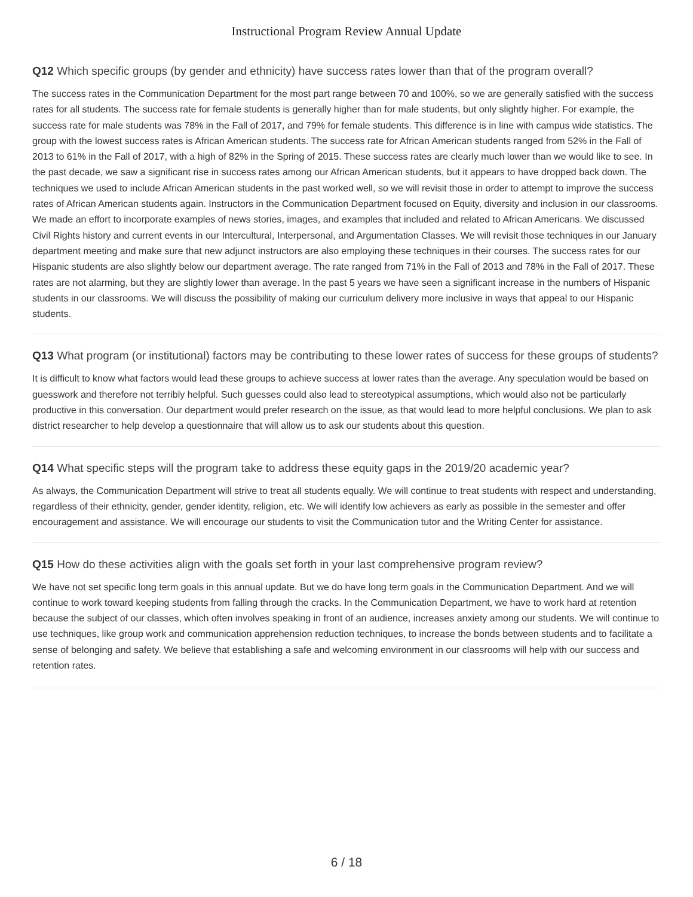Instructional Program Review Annual Update
Q12 Which specific groups (by gender and ethnicity) have success rates lower than that of the program overall?
The success rates in the Communication Department for the most part range between 70 and 100%, so we are generally satisfied with the success rates for all students. The success rate for female students is generally higher than for male students, but only slightly higher. For example, the success rate for male students was 78% in the Fall of 2017, and 79% for female students. This difference is in line with campus wide statistics. The group with the lowest success rates is African American students. The success rate for African American students ranged from 52% in the Fall of 2013 to 61% in the Fall of 2017, with a high of 82% in the Spring of 2015. These success rates are clearly much lower than we would like to see. In the past decade, we saw a significant rise in success rates among our African American students, but it appears to have dropped back down. The techniques we used to include African American students in the past worked well, so we will revisit those in order to attempt to improve the success rates of African American students again. Instructors in the Communication Department focused on Equity, diversity and inclusion in our classrooms. We made an effort to incorporate examples of news stories, images, and examples that included and related to African Americans. We discussed Civil Rights history and current events in our Intercultural, Interpersonal, and Argumentation Classes. We will revisit those techniques in our January department meeting and make sure that new adjunct instructors are also employing these techniques in their courses. The success rates for our Hispanic students are also slightly below our department average. The rate ranged from 71% in the Fall of 2013 and 78% in the Fall of 2017. These rates are not alarming, but they are slightly lower than average. In the past 5 years we have seen a significant increase in the numbers of Hispanic students in our classrooms. We will discuss the possibility of making our curriculum delivery more inclusive in ways that appeal to our Hispanic students.
Q13 What program (or institutional) factors may be contributing to these lower rates of success for these groups of students?
It is difficult to know what factors would lead these groups to achieve success at lower rates than the average. Any speculation would be based on guesswork and therefore not terribly helpful. Such guesses could also lead to stereotypical assumptions, which would also not be particularly productive in this conversation. Our department would prefer research on the issue, as that would lead to more helpful conclusions. We plan to ask district researcher to help develop a questionnaire that will allow us to ask our students about this question.
Q14 What specific steps will the program take to address these equity gaps in the 2019/20 academic year?
As always, the Communication Department will strive to treat all students equally. We will continue to treat students with respect and understanding, regardless of their ethnicity, gender, gender identity, religion, etc. We will identify low achievers as early as possible in the semester and offer encouragement and assistance. We will encourage our students to visit the Communication tutor and the Writing Center for assistance.
Q15 How do these activities align with the goals set forth in your last comprehensive program review?
We have not set specific long term goals in this annual update. But we do have long term goals in the Communication Department. And we will continue to work toward keeping students from falling through the cracks. In the Communication Department, we have to work hard at retention because the subject of our classes, which often involves speaking in front of an audience, increases anxiety among our students. We will continue to use techniques, like group work and communication apprehension reduction techniques, to increase the bonds between students and to facilitate a sense of belonging and safety. We believe that establishing a safe and welcoming environment in our classrooms will help with our success and retention rates.
6 / 18